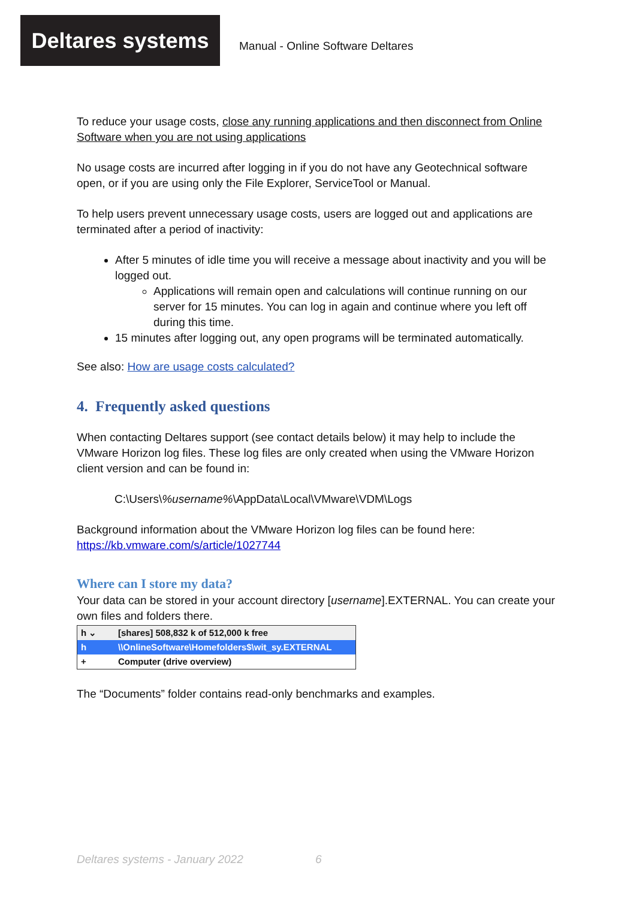Deltares systems
Manual - Online Software Deltares
To reduce your usage costs, close any running applications and then disconnect from Online Software when you are not using applications
No usage costs are incurred after logging in if you do not have any Geotechnical software open, or if you are using only the File Explorer, ServiceTool or Manual.
To help users prevent unnecessary usage costs, users are logged out and applications are terminated after a period of inactivity:
After 5 minutes of idle time you will receive a message about inactivity and you will be logged out.
Applications will remain open and calculations will continue running on our server for 15 minutes. You can log in again and continue where you left off during this time.
15 minutes after logging out, any open programs will be terminated automatically.
See also: How are usage costs calculated?
4. Frequently asked questions
When contacting Deltares support (see contact details below) it may help to include the VMware Horizon log files. These log files are only created when using the VMware Horizon client version and can be found in:
C:\Users\%username%\AppData\Local\VMware\VDM\Logs
Background information about the VMware Horizon log files can be found here:
https://kb.vmware.com/s/article/1027744
Where can I store my data?
Your data can be stored in your account directory [username].EXTERNAL. You can create your own files and folders there.
h ⌄ [shares] 508,832 k of 512,000 k free
h \\OnlineSoftware\Homefolders$\wit_sy.EXTERNAL
+ Computer (drive overview)
The “Documents” folder contains read-only benchmarks and examples.
Deltares systems - January 2022 6